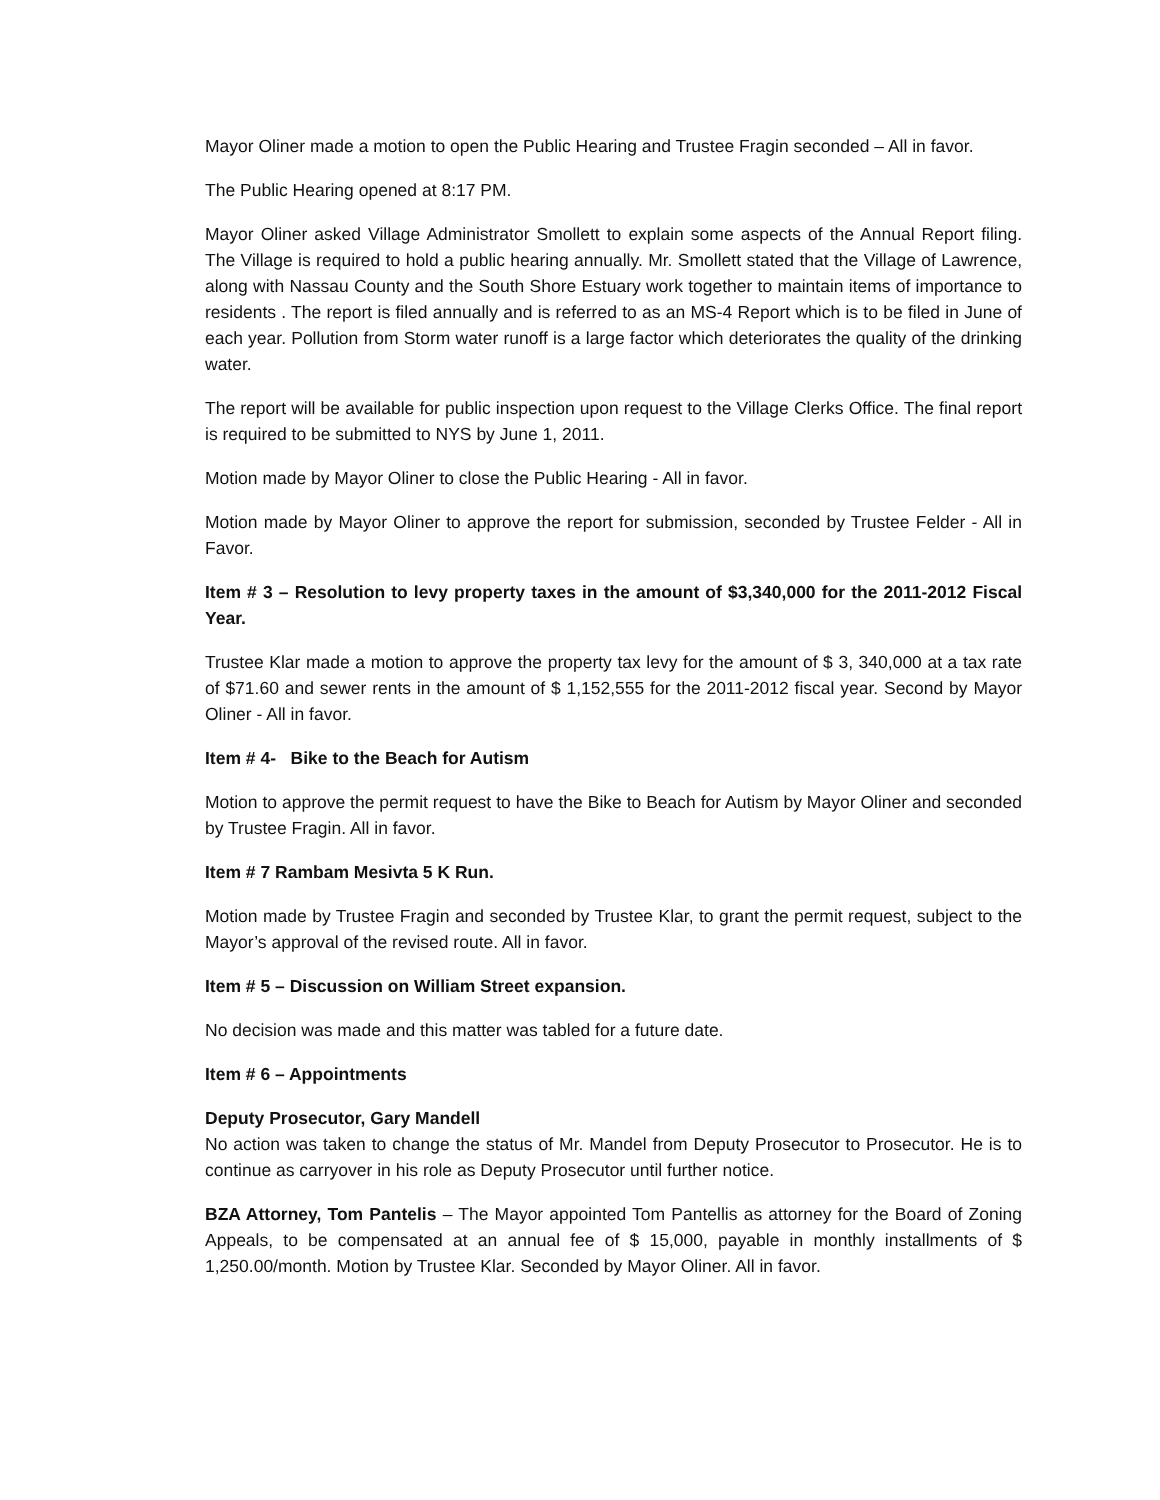Mayor Oliner made a motion to open the Public Hearing and Trustee Fragin seconded – All in favor.
The Public Hearing opened at 8:17 PM.
Mayor Oliner asked Village Administrator Smollett to explain some aspects of the Annual Report filing. The Village is required to hold a public hearing annually. Mr. Smollett stated that the Village of Lawrence, along with Nassau County and the South Shore Estuary work together to maintain items of importance to residents . The report is filed annually and is referred to as an MS-4 Report which is to be filed in June of each year. Pollution from Storm water runoff is a large factor which deteriorates the quality of the drinking water.
The report will be available for public inspection upon request to the Village Clerks Office. The final report is required to be submitted to NYS by June 1, 2011.
Motion made by Mayor Oliner to close the Public Hearing - All in favor.
Motion made by Mayor Oliner to approve the report for submission, seconded by Trustee Felder - All in Favor.
Item # 3 – Resolution to levy property taxes in the amount of $3,340,000 for the 2011-2012 Fiscal Year.
Trustee Klar made a motion to approve the property tax levy for the amount of $ 3, 340,000 at a tax rate of $71.60 and sewer rents in the amount of $ 1,152,555 for the 2011-2012 fiscal year. Second by Mayor Oliner - All in favor.
Item # 4- Bike to the Beach for Autism
Motion to approve the permit request to have the Bike to Beach for Autism by Mayor Oliner and seconded by Trustee Fragin. All in favor.
Item # 7 Rambam Mesivta 5 K Run.
Motion made by Trustee Fragin and seconded by Trustee Klar, to grant the permit request, subject to the Mayor’s approval of the revised route. All in favor.
Item # 5 – Discussion on William Street expansion.
No decision was made and this matter was tabled for a future date.
Item # 6 – Appointments
Deputy Prosecutor, Gary Mandell
No action was taken to change the status of Mr. Mandel from Deputy Prosecutor to Prosecutor. He is to continue as carryover in his role as Deputy Prosecutor until further notice.
BZA Attorney, Tom Pantelis – The Mayor appointed Tom Pantellis as attorney for the Board of Zoning Appeals, to be compensated at an annual fee of $ 15,000, payable in monthly installments of $ 1,250.00/month. Motion by Trustee Klar. Seconded by Mayor Oliner. All in favor.